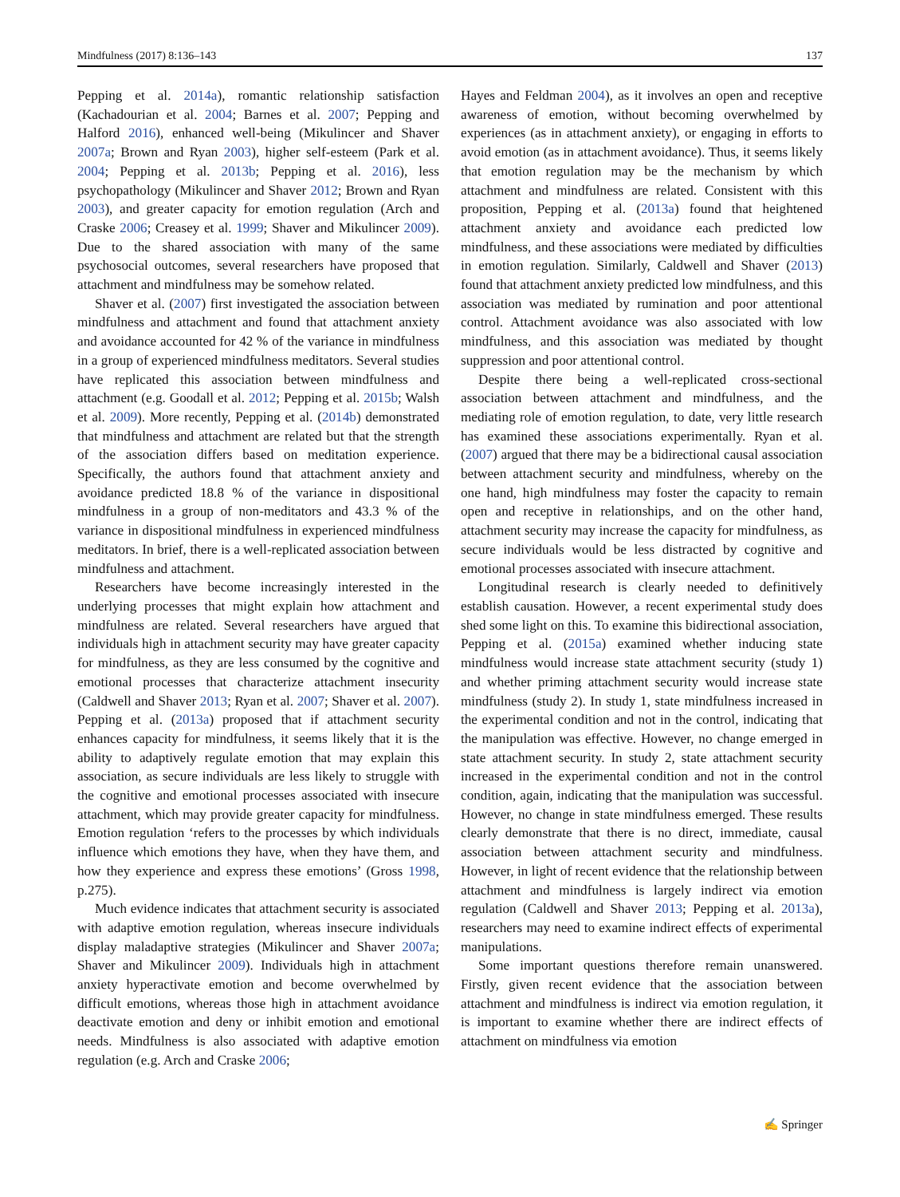Mindfulness (2017) 8:136–143 137
Pepping et al. 2014a), romantic relationship satisfaction (Kachadourian et al. 2004; Barnes et al. 2007; Pepping and Halford 2016), enhanced well-being (Mikulincer and Shaver 2007a; Brown and Ryan 2003), higher self-esteem (Park et al. 2004; Pepping et al. 2013b; Pepping et al. 2016), less psychopathology (Mikulincer and Shaver 2012; Brown and Ryan 2003), and greater capacity for emotion regulation (Arch and Craske 2006; Creasey et al. 1999; Shaver and Mikulincer 2009). Due to the shared association with many of the same psychosocial outcomes, several researchers have proposed that attachment and mindfulness may be somehow related.
Shaver et al. (2007) first investigated the association between mindfulness and attachment and found that attachment anxiety and avoidance accounted for 42 % of the variance in mindfulness in a group of experienced mindfulness meditators. Several studies have replicated this association between mindfulness and attachment (e.g. Goodall et al. 2012; Pepping et al. 2015b; Walsh et al. 2009). More recently, Pepping et al. (2014b) demonstrated that mindfulness and attachment are related but that the strength of the association differs based on meditation experience. Specifically, the authors found that attachment anxiety and avoidance predicted 18.8 % of the variance in dispositional mindfulness in a group of non-meditators and 43.3 % of the variance in dispositional mindfulness in experienced mindfulness meditators. In brief, there is a well-replicated association between mindfulness and attachment.
Researchers have become increasingly interested in the underlying processes that might explain how attachment and mindfulness are related. Several researchers have argued that individuals high in attachment security may have greater capacity for mindfulness, as they are less consumed by the cognitive and emotional processes that characterize attachment insecurity (Caldwell and Shaver 2013; Ryan et al. 2007; Shaver et al. 2007). Pepping et al. (2013a) proposed that if attachment security enhances capacity for mindfulness, it seems likely that it is the ability to adaptively regulate emotion that may explain this association, as secure individuals are less likely to struggle with the cognitive and emotional processes associated with insecure attachment, which may provide greater capacity for mindfulness. Emotion regulation ‘refers to the processes by which individuals influence which emotions they have, when they have them, and how they experience and express these emotions’ (Gross 1998, p.275).
Much evidence indicates that attachment security is associated with adaptive emotion regulation, whereas insecure individuals display maladaptive strategies (Mikulincer and Shaver 2007a; Shaver and Mikulincer 2009). Individuals high in attachment anxiety hyperactivate emotion and become overwhelmed by difficult emotions, whereas those high in attachment avoidance deactivate emotion and deny or inhibit emotion and emotional needs. Mindfulness is also associated with adaptive emotion regulation (e.g. Arch and Craske 2006;
Hayes and Feldman 2004), as it involves an open and receptive awareness of emotion, without becoming overwhelmed by experiences (as in attachment anxiety), or engaging in efforts to avoid emotion (as in attachment avoidance). Thus, it seems likely that emotion regulation may be the mechanism by which attachment and mindfulness are related. Consistent with this proposition, Pepping et al. (2013a) found that heightened attachment anxiety and avoidance each predicted low mindfulness, and these associations were mediated by difficulties in emotion regulation. Similarly, Caldwell and Shaver (2013) found that attachment anxiety predicted low mindfulness, and this association was mediated by rumination and poor attentional control. Attachment avoidance was also associated with low mindfulness, and this association was mediated by thought suppression and poor attentional control.
Despite there being a well-replicated cross-sectional association between attachment and mindfulness, and the mediating role of emotion regulation, to date, very little research has examined these associations experimentally. Ryan et al. (2007) argued that there may be a bidirectional causal association between attachment security and mindfulness, whereby on the one hand, high mindfulness may foster the capacity to remain open and receptive in relationships, and on the other hand, attachment security may increase the capacity for mindfulness, as secure individuals would be less distracted by cognitive and emotional processes associated with insecure attachment.
Longitudinal research is clearly needed to definitively establish causation. However, a recent experimental study does shed some light on this. To examine this bidirectional association, Pepping et al. (2015a) examined whether inducing state mindfulness would increase state attachment security (study 1) and whether priming attachment security would increase state mindfulness (study 2). In study 1, state mindfulness increased in the experimental condition and not in the control, indicating that the manipulation was effective. However, no change emerged in state attachment security. In study 2, state attachment security increased in the experimental condition and not in the control condition, again, indicating that the manipulation was successful. However, no change in state mindfulness emerged. These results clearly demonstrate that there is no direct, immediate, causal association between attachment security and mindfulness. However, in light of recent evidence that the relationship between attachment and mindfulness is largely indirect via emotion regulation (Caldwell and Shaver 2013; Pepping et al. 2013a), researchers may need to examine indirect effects of experimental manipulations.
Some important questions therefore remain unanswered. Firstly, given recent evidence that the association between attachment and mindfulness is indirect via emotion regulation, it is important to examine whether there are indirect effects of attachment on mindfulness via emotion
✍ Springer